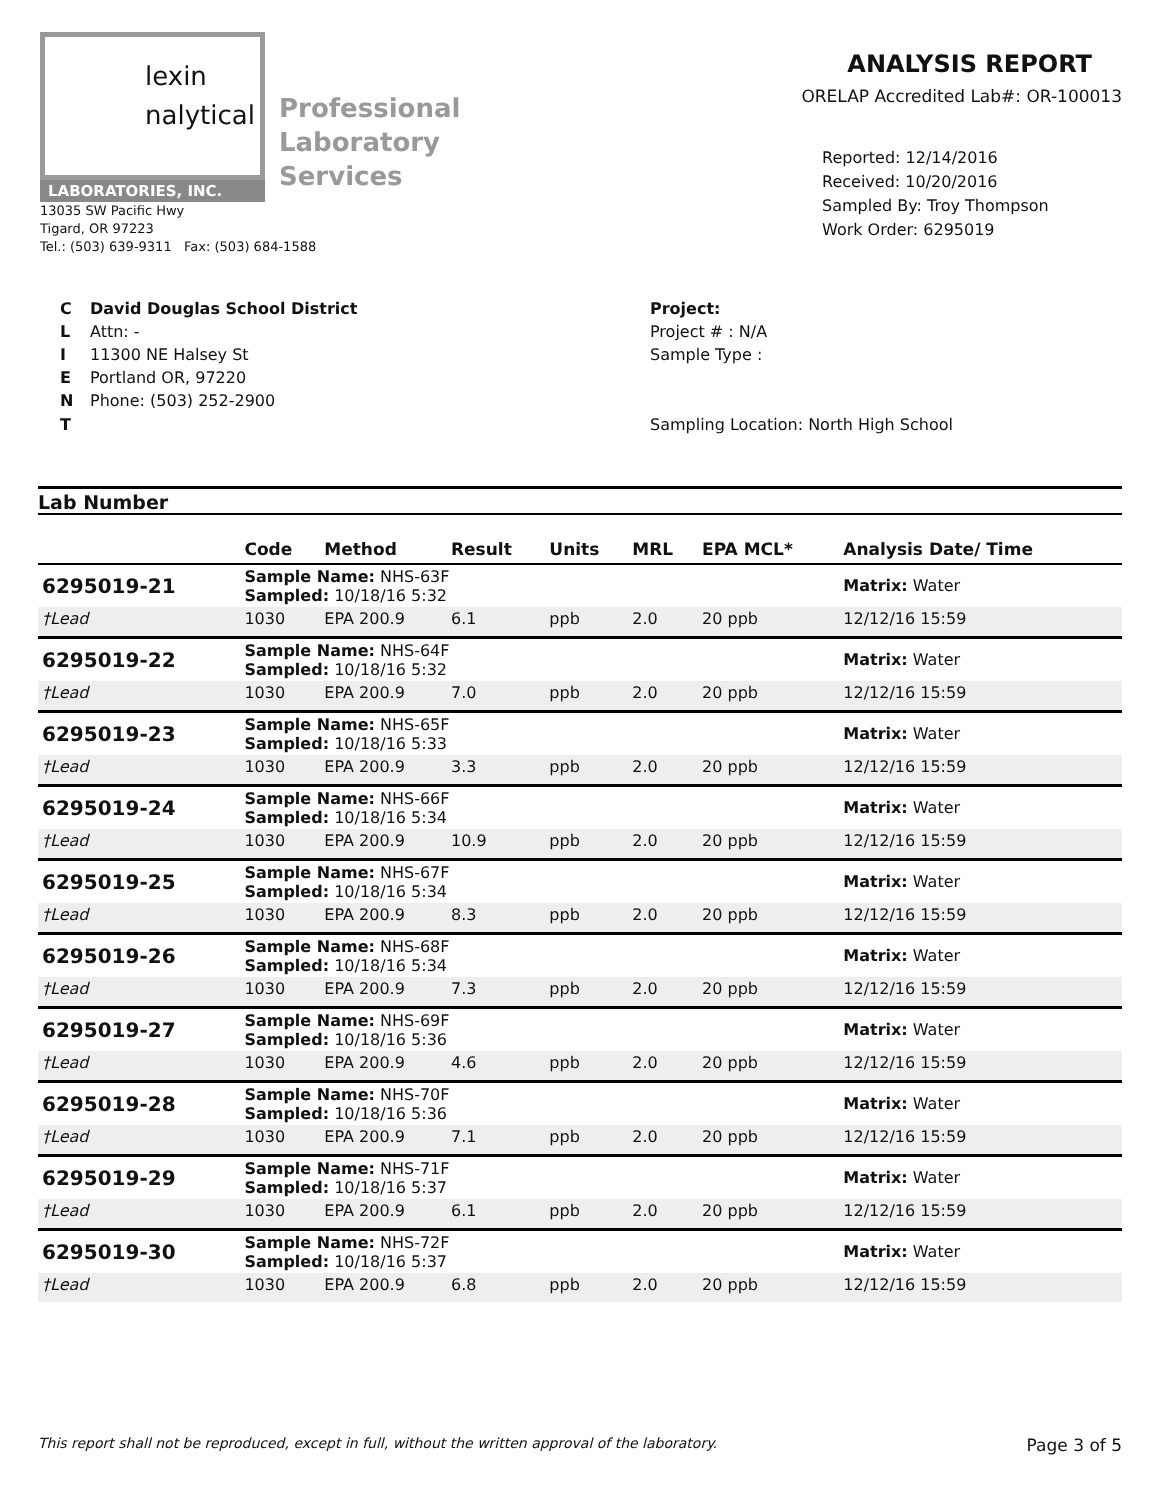lexin
nalytical
LABORATORIES, INC.
Professional
Laboratory
Services
13035 SW Pacific Hwy
Tigard, OR 97223
Tel.: (503) 639-9311 Fax: (503) 684-1588
ANALYSIS REPORT
ORELAP Accredited Lab#: OR-100013
Reported: 12/14/2016
Received: 10/20/2016
Sampled By: Troy Thompson
Work Order: 6295019
C
L
I
E
N
T
David Douglas School District
Attn: -
11300 NE Halsey St
Portland OR, 97220
Phone: (503) 252-2900
Project:
Project # : N/A
Sample Type :
Sampling Location: North High School
Lab Number
| | Code | Method | Result | Units | MRL | EPA MCL* | Analysis Date/ Time |
| --- | --- | --- | --- | --- | --- | --- | --- |
| 6295019-21 | Sample Name: NHS-63F Sampled: 10/18/16 5:32 | | | | | | Matrix: Water |
| †Lead | 1030 | EPA 200.9 | 6.1 | ppb | 2.0 | 20 ppb | 12/12/16 15:59 |
| 6295019-22 | Sample Name: NHS-64F Sampled: 10/18/16 5:32 | | | | | | Matrix: Water |
| †Lead | 1030 | EPA 200.9 | 7.0 | ppb | 2.0 | 20 ppb | 12/12/16 15:59 |
| 6295019-23 | Sample Name: NHS-65F Sampled: 10/18/16 5:33 | | | | | | Matrix: Water |
| †Lead | 1030 | EPA 200.9 | 3.3 | ppb | 2.0 | 20 ppb | 12/12/16 15:59 |
| 6295019-24 | Sample Name: NHS-66F Sampled: 10/18/16 5:34 | | | | | | Matrix: Water |
| †Lead | 1030 | EPA 200.9 | 10.9 | ppb | 2.0 | 20 ppb | 12/12/16 15:59 |
| 6295019-25 | Sample Name: NHS-67F Sampled: 10/18/16 5:34 | | | | | | Matrix: Water |
| †Lead | 1030 | EPA 200.9 | 8.3 | ppb | 2.0 | 20 ppb | 12/12/16 15:59 |
| 6295019-26 | Sample Name: NHS-68F Sampled: 10/18/16 5:34 | | | | | | Matrix: Water |
| †Lead | 1030 | EPA 200.9 | 7.3 | ppb | 2.0 | 20 ppb | 12/12/16 15:59 |
| 6295019-27 | Sample Name: NHS-69F Sampled: 10/18/16 5:36 | | | | | | Matrix: Water |
| †Lead | 1030 | EPA 200.9 | 4.6 | ppb | 2.0 | 20 ppb | 12/12/16 15:59 |
| 6295019-28 | Sample Name: NHS-70F Sampled: 10/18/16 5:36 | | | | | | Matrix: Water |
| †Lead | 1030 | EPA 200.9 | 7.1 | ppb | 2.0 | 20 ppb | 12/12/16 15:59 |
| 6295019-29 | Sample Name: NHS-71F Sampled: 10/18/16 5:37 | | | | | | Matrix: Water |
| †Lead | 1030 | EPA 200.9 | 6.1 | ppb | 2.0 | 20 ppb | 12/12/16 15:59 |
| 6295019-30 | Sample Name: NHS-72F Sampled: 10/18/16 5:37 | | | | | | Matrix: Water |
| †Lead | 1030 | EPA 200.9 | 6.8 | ppb | 2.0 | 20 ppb | 12/12/16 15:59 |
This report shall not be reproduced, except in full, without the written approval of the laboratory. Page 3 of 5